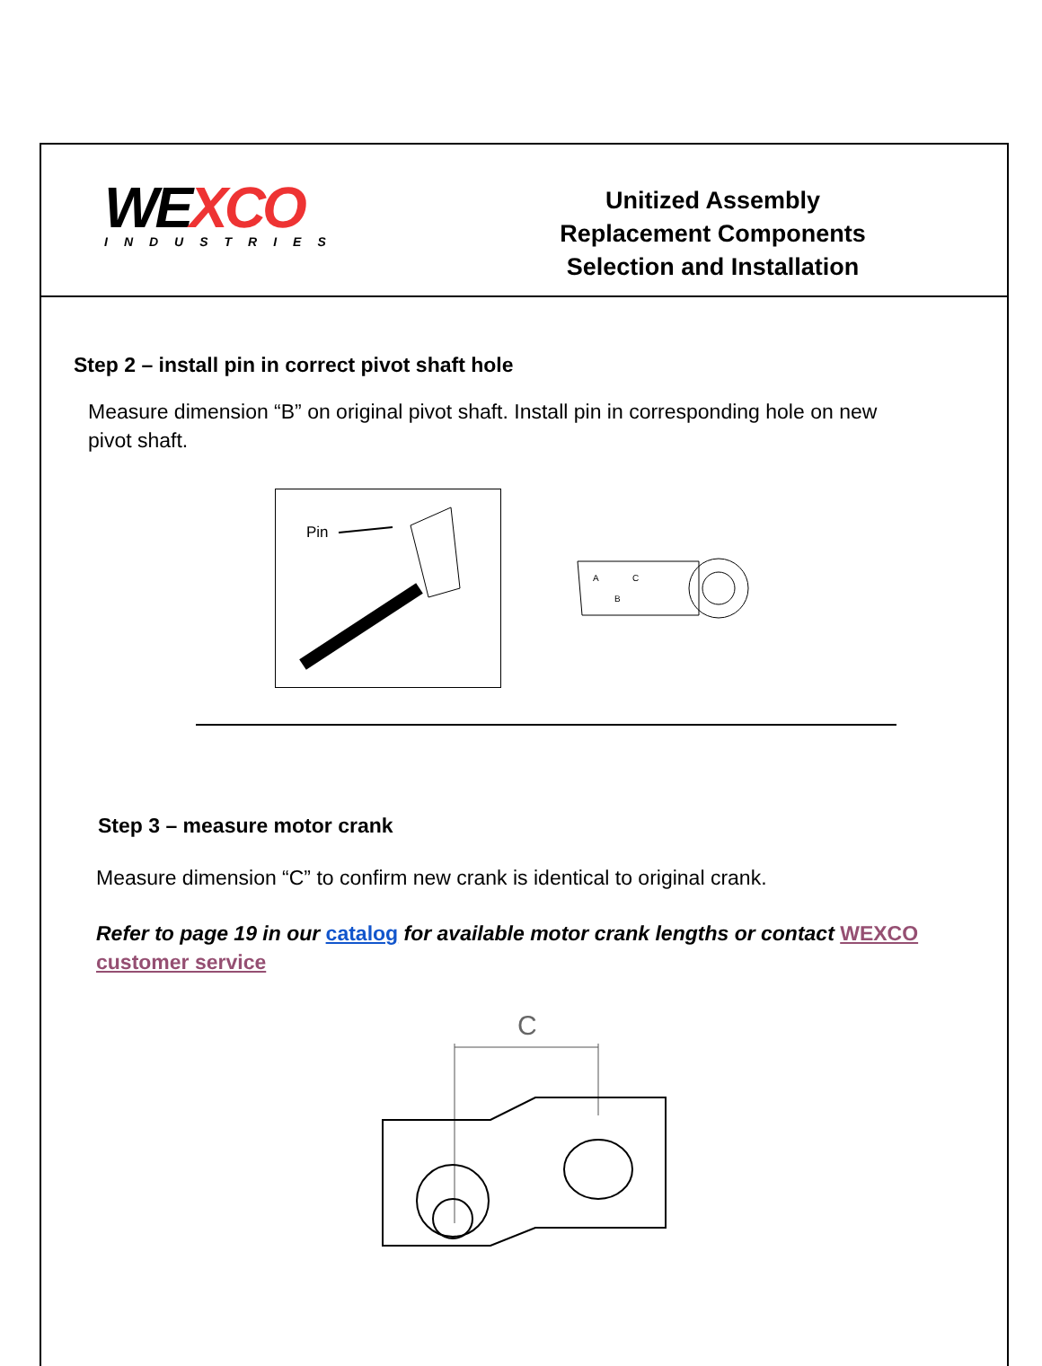WE XCO
INDUSTRIES
Unitized Assembly
Replacement Components
Selection and Installation
Step 2 – install pin in correct pivot shaft hole
Measure dimension “B” on original pivot shaft. Install pin in corresponding hole on new pivot shaft.
Pin
A
C
B
Step 3 – measure motor crank
Measure dimension “C” to confirm new crank is identical to original crank.
Refer to page 19 in our catalog for available motor crank lengths or contact WEXCO customer service
C